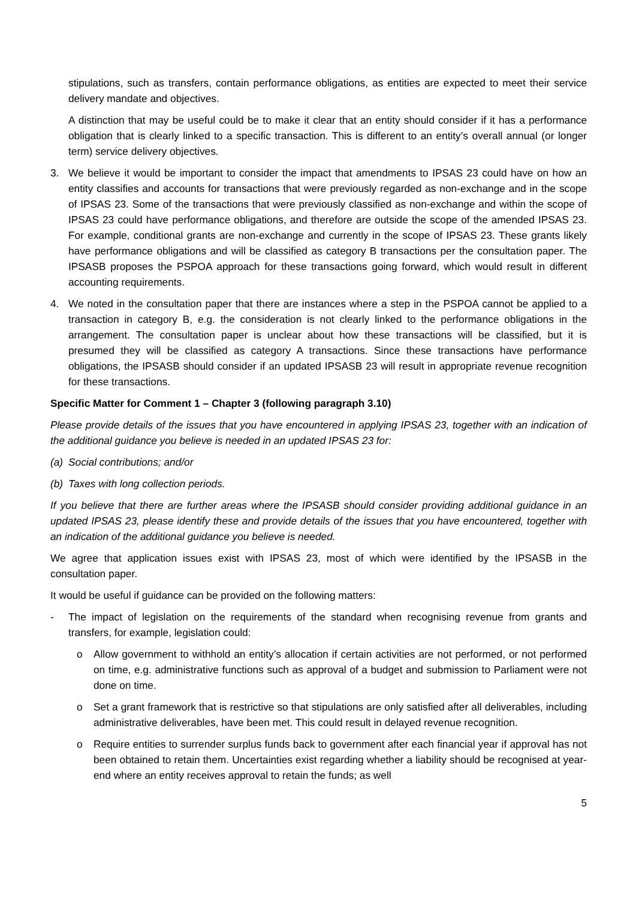stipulations, such as transfers, contain performance obligations, as entities are expected to meet their service delivery mandate and objectives.
A distinction that may be useful could be to make it clear that an entity should consider if it has a performance obligation that is clearly linked to a specific transaction. This is different to an entity’s overall annual (or longer term) service delivery objectives.
3. We believe it would be important to consider the impact that amendments to IPSAS 23 could have on how an entity classifies and accounts for transactions that were previously regarded as non-exchange and in the scope of IPSAS 23. Some of the transactions that were previously classified as non-exchange and within the scope of IPSAS 23 could have performance obligations, and therefore are outside the scope of the amended IPSAS 23. For example, conditional grants are non-exchange and currently in the scope of IPSAS 23. These grants likely have performance obligations and will be classified as category B transactions per the consultation paper. The IPSASB proposes the PSPOA approach for these transactions going forward, which would result in different accounting requirements.
4. We noted in the consultation paper that there are instances where a step in the PSPOA cannot be applied to a transaction in category B, e.g. the consideration is not clearly linked to the performance obligations in the arrangement. The consultation paper is unclear about how these transactions will be classified, but it is presumed they will be classified as category A transactions. Since these transactions have performance obligations, the IPSASB should consider if an updated IPSASB 23 will result in appropriate revenue recognition for these transactions.
Specific Matter for Comment 1 – Chapter 3 (following paragraph 3.10)
Please provide details of the issues that you have encountered in applying IPSAS 23, together with an indication of the additional guidance you believe is needed in an updated IPSAS 23 for:
(a) Social contributions; and/or
(b) Taxes with long collection periods.
If you believe that there are further areas where the IPSASB should consider providing additional guidance in an updated IPSAS 23, please identify these and provide details of the issues that you have encountered, together with an indication of the additional guidance you believe is needed.
We agree that application issues exist with IPSAS 23, most of which were identified by the IPSASB in the consultation paper.
It would be useful if guidance can be provided on the following matters:
- The impact of legislation on the requirements of the standard when recognising revenue from grants and transfers, for example, legislation could:
o Allow government to withhold an entity’s allocation if certain activities are not performed, or not performed on time, e.g. administrative functions such as approval of a budget and submission to Parliament were not done on time.
o Set a grant framework that is restrictive so that stipulations are only satisfied after all deliverables, including administrative deliverables, have been met. This could result in delayed revenue recognition.
o Require entities to surrender surplus funds back to government after each financial year if approval has not been obtained to retain them. Uncertainties exist regarding whether a liability should be recognised at year-end where an entity receives approval to retain the funds; as well
5